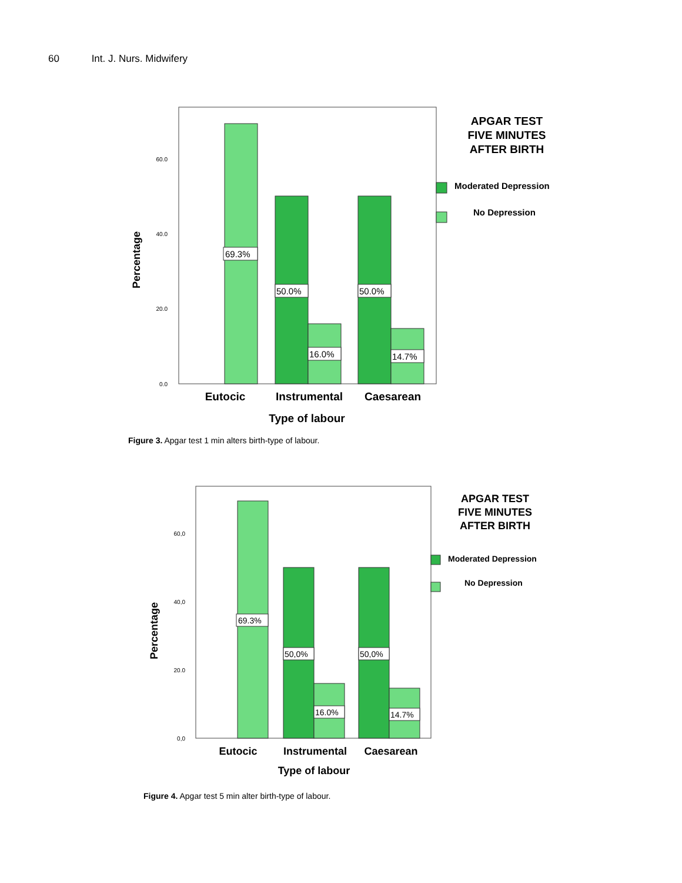60 Int. J. Nurs. Midwifery
60.0
40.0
20.0
0.0
Percentage
69.3%
50.0%
50.0%
16.0%
14.7%
Eutocic
Instrumental
Caesarean
Type of labour
APGAR TEST
FIVE MINUTES
AFTER BIRTH
Moderated Depression
No Depression
Figure 3. Apgar test 1 min alters birth-type of labour.
60,0
40,0
20.0
0,0
Percentage
69.3%
50,0%
50,0%
16.0%
14.7%
Eutocic
Instrumental
Caesarean
Type of labour
APGAR TEST
FIVE MINUTES
AFTER BIRTH
Moderated Depression
No Depression
Figure 4. Apgar test 5 min alter birth-type of labour.